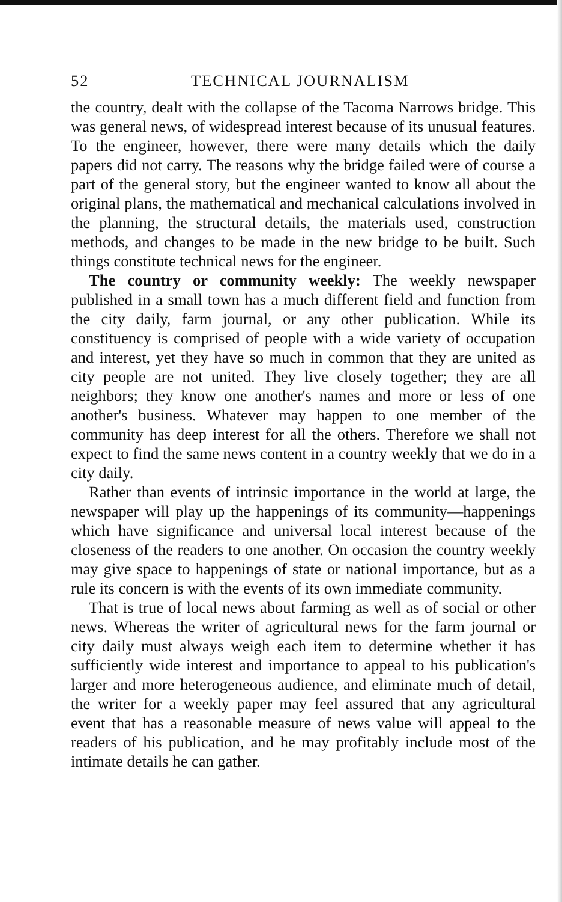52 TECHNICAL JOURNALISM
the country, dealt with the collapse of the Tacoma Narrows bridge. This was general news, of widespread interest because of its unusual features. To the engineer, however, there were many details which the daily papers did not carry. The reasons why the bridge failed were of course a part of the general story, but the engineer wanted to know all about the original plans, the mathematical and mechanical calculations involved in the planning, the structural details, the materials used, construction methods, and changes to be made in the new bridge to be built. Such things constitute technical news for the engineer.
The country or community weekly: The weekly newspaper published in a small town has a much different field and function from the city daily, farm journal, or any other publication. While its constituency is comprised of people with a wide variety of occupation and interest, yet they have so much in common that they are united as city people are not united. They live closely together; they are all neighbors; they know one another's names and more or less of one another's business. Whatever may happen to one member of the community has deep interest for all the others. Therefore we shall not expect to find the same news content in a country weekly that we do in a city daily.
Rather than events of intrinsic importance in the world at large, the newspaper will play up the happenings of its community—happenings which have significance and universal local interest because of the closeness of the readers to one another. On occasion the country weekly may give space to happenings of state or national importance, but as a rule its concern is with the events of its own immediate community.
That is true of local news about farming as well as of social or other news. Whereas the writer of agricultural news for the farm journal or city daily must always weigh each item to determine whether it has sufficiently wide interest and importance to appeal to his publication's larger and more heterogeneous audience, and eliminate much of detail, the writer for a weekly paper may feel assured that any agricultural event that has a reasonable measure of news value will appeal to the readers of his publication, and he may profitably include most of the intimate details he can gather.